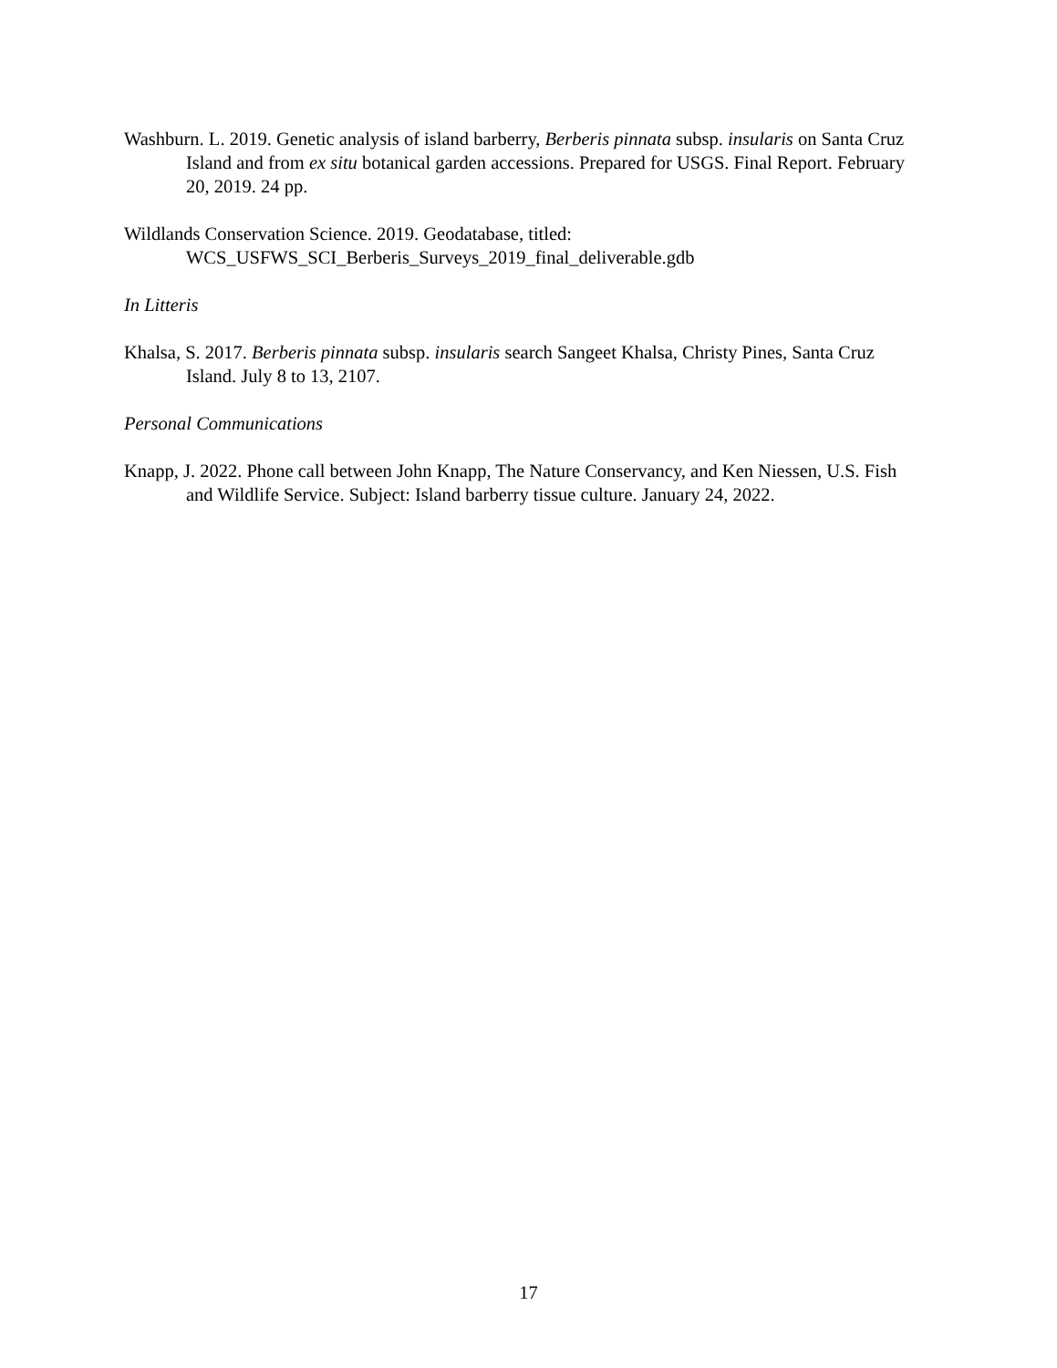Washburn. L. 2019. Genetic analysis of island barberry, Berberis pinnata subsp. insularis on Santa Cruz Island and from ex situ botanical garden accessions. Prepared for USGS. Final Report. February 20, 2019. 24 pp.
Wildlands Conservation Science. 2019. Geodatabase, titled:
WCS_USFWS_SCI_Berberis_Surveys_2019_final_deliverable.gdb
In Litteris
Khalsa, S. 2017. Berberis pinnata subsp. insularis search Sangeet Khalsa, Christy Pines, Santa Cruz Island. July 8 to 13, 2107.
Personal Communications
Knapp, J. 2022. Phone call between John Knapp, The Nature Conservancy, and Ken Niessen, U.S. Fish and Wildlife Service. Subject: Island barberry tissue culture. January 24, 2022.
17